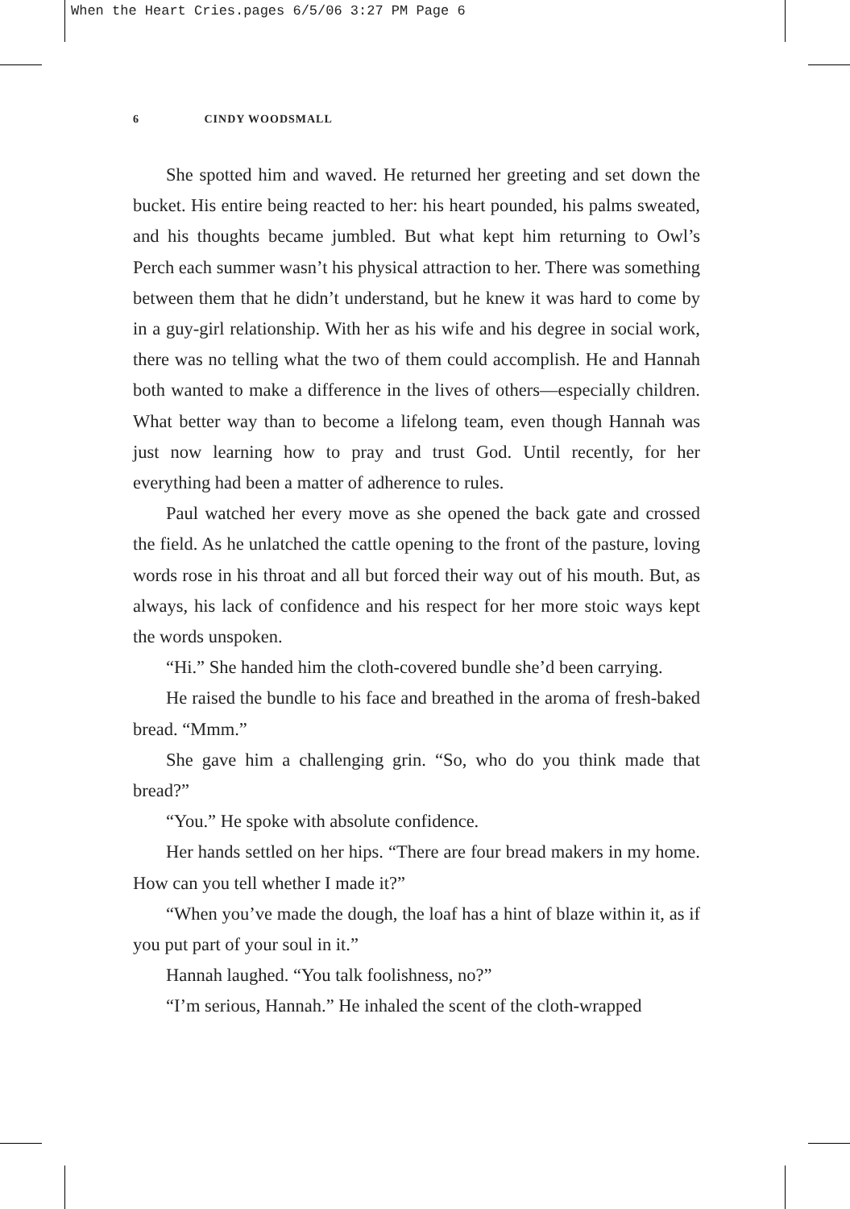When the Heart Cries.pages 6/5/06 3:27 PM Page 6
6 CINDY WOODSMALL
She spotted him and waved. He returned her greeting and set down the bucket. His entire being reacted to her: his heart pounded, his palms sweated, and his thoughts became jumbled. But what kept him returning to Owl’s Perch each summer wasn’t his physical attraction to her. There was something between them that he didn’t understand, but he knew it was hard to come by in a guy-girl relationship. With her as his wife and his degree in social work, there was no telling what the two of them could accomplish. He and Hannah both wanted to make a difference in the lives of others—especially children. What better way than to become a lifelong team, even though Hannah was just now learning how to pray and trust God. Until recently, for her everything had been a matter of adherence to rules.
Paul watched her every move as she opened the back gate and crossed the field. As he unlatched the cattle opening to the front of the pasture, loving words rose in his throat and all but forced their way out of his mouth. But, as always, his lack of confidence and his respect for her more stoic ways kept the words unspoken.
“Hi.” She handed him the cloth-covered bundle she’d been carrying.
He raised the bundle to his face and breathed in the aroma of fresh-baked bread. “Mmm.”
She gave him a challenging grin. “So, who do you think made that bread?”
“You.” He spoke with absolute confidence.
Her hands settled on her hips. “There are four bread makers in my home. How can you tell whether I made it?”
“When you’ve made the dough, the loaf has a hint of blaze within it, as if you put part of your soul in it.”
Hannah laughed. “You talk foolishness, no?”
“I’m serious, Hannah.” He inhaled the scent of the cloth-wrapped